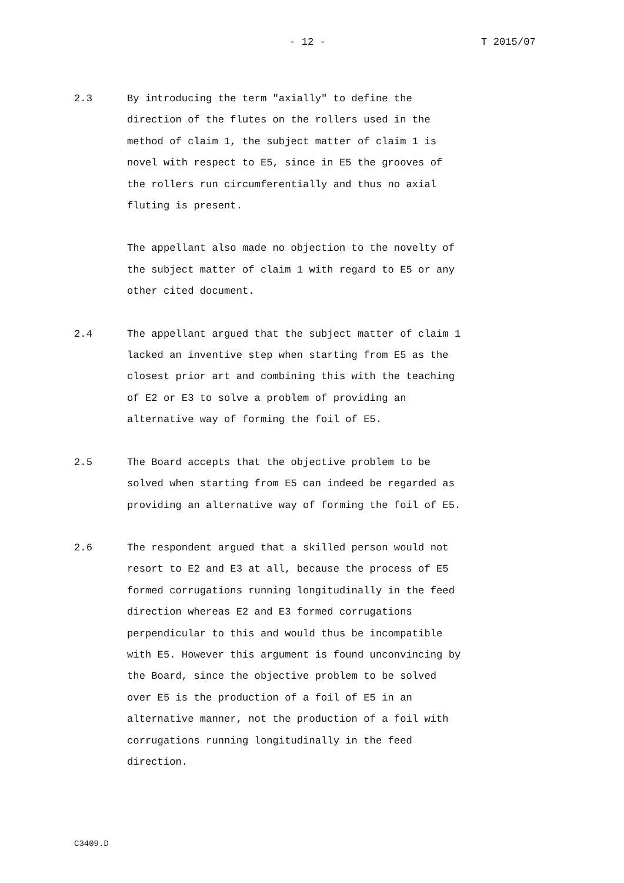- 12 - T 2015/07
2.3 By introducing the term "axially" to define the
direction of the flutes on the rollers used in the
method of claim 1, the subject matter of claim 1 is
novel with respect to E5, since in E5 the grooves of
the rollers run circumferentially and thus no axial
fluting is present.
The appellant also made no objection to the novelty of
the subject matter of claim 1 with regard to E5 or any
other cited document.
2.4 The appellant argued that the subject matter of claim 1
lacked an inventive step when starting from E5 as the
closest prior art and combining this with the teaching
of E2 or E3 to solve a problem of providing an
alternative way of forming the foil of E5.
2.5 The Board accepts that the objective problem to be
solved when starting from E5 can indeed be regarded as
providing an alternative way of forming the foil of E5.
2.6 The respondent argued that a skilled person would not
resort to E2 and E3 at all, because the process of E5
formed corrugations running longitudinally in the feed
direction whereas E2 and E3 formed corrugations
perpendicular to this and would thus be incompatible
with E5. However this argument is found unconvincing by
the Board, since the objective problem to be solved
over E5 is the production of a foil of E5 in an
alternative manner, not the production of a foil with
corrugations running longitudinally in the feed
direction.
C3409.D